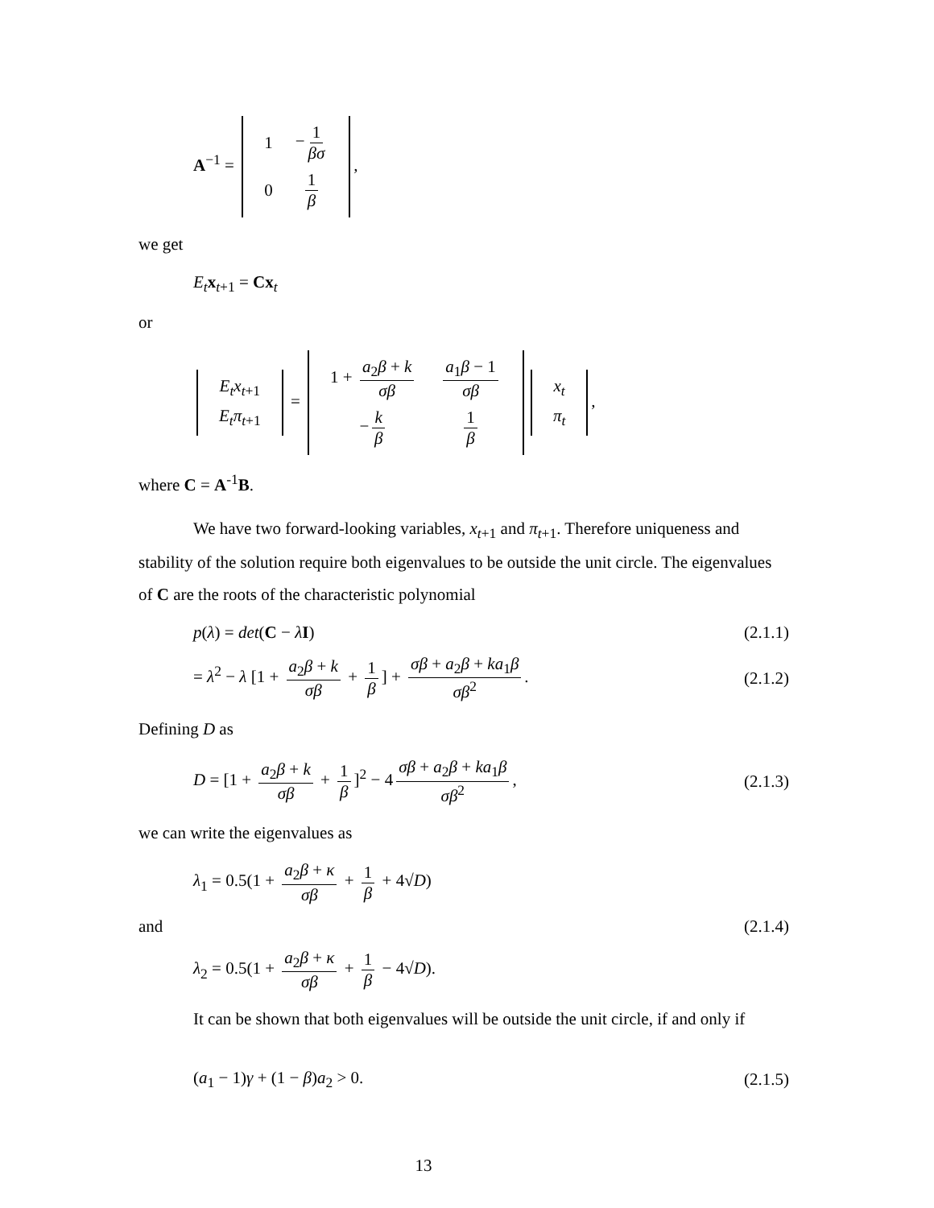A<sup>−1</sup> =
| 1 | − 1 βσ |
| 0 | 1 β |
,
we get
E<sub>t</sub> x<sub>t+1</sub> = Cx<sub>t</sub>
or
| E<sub>t</sub>x<sub>t+1</sub> |
| E<sub>t</sub>π<sub>t+1</sub> |
=
| 1 + a<sub>2</sub> β + k σβ | a<sub>1</sub> β − 1 σβ |
| − k β | 1 β |
| x<sub>t</sub> |
| π<sub>t</sub> |
,
where C = A<sup>-1</sup>B.
We have two forward-looking variables, x<sub>t+1</sub> and π<sub>t+1</sub>. Therefore uniqueness and stability of the solution require both eigenvalues to be outside the unit circle. The eigenvalues of C are the roots of the characteristic polynomial
p(λ) = det(C − λI)
(2.1.1)
= λ<sup>2</sup> − λ [1 + a<sub>2</sub>β + k σβ + 1 β] + σβ + a<sub>2</sub>β + ka<sub>1</sub>β σβ<sup>2</sup>.
(2.1.2)
Defining D as
D = [1 + a<sub>2</sub>β + k σβ + 1 β]<sup>2</sup> − 4 σβ + a<sub>2</sub>β + ka<sub>1</sub>β σβ<sup>2</sup>,
(2.1.3)
we can write the eigenvalues as
λ<sub>1</sub> = 0.5(1 + a<sub>2</sub>β + κ σβ + 1 β + 4√D)
and (2.1.4)
λ<sub>2</sub> = 0.5(1 + a<sub>2</sub>β + κ σβ + 1 β − 4√D).
It can be shown that both eigenvalues will be outside the unit circle, if and only if
(a<sub>1</sub> − 1)γ + (1 − β)a<sub>2</sub> > 0.
(2.1.5)
13